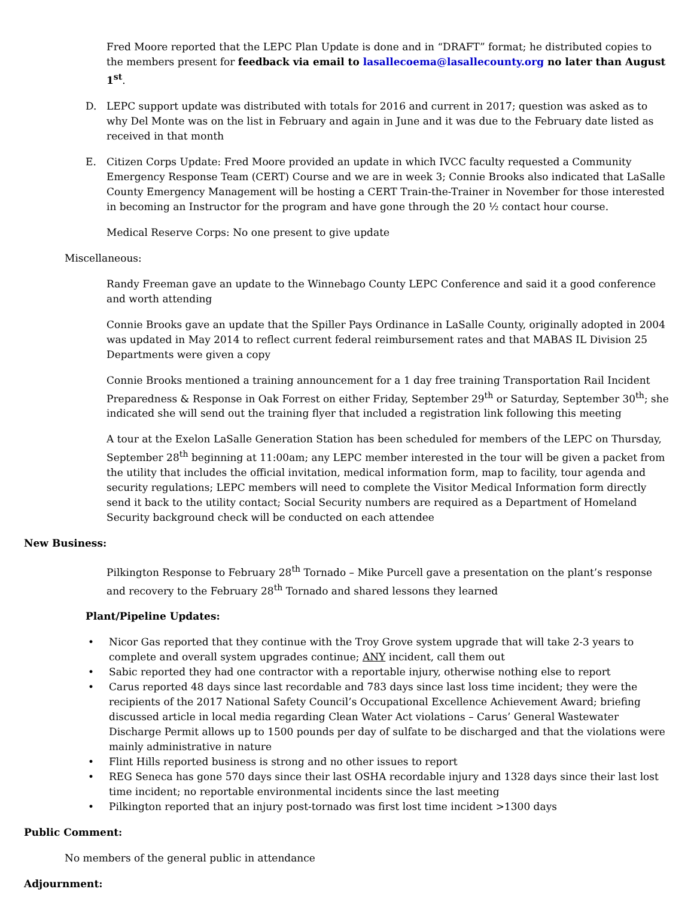Fred Moore reported that the LEPC Plan Update is done and in “DRAFT” format; he distributed copies to the members present for feedback via email to lasallecoema@lasallecounty.org no later than August 1<sup>st</sup>.
D. LEPC support update was distributed with totals for 2016 and current in 2017; question was asked as to why Del Monte was on the list in February and again in June and it was due to the February date listed as received in that month
E. Citizen Corps Update: Fred Moore provided an update in which IVCC faculty requested a Community Emergency Response Team (CERT) Course and we are in week 3; Connie Brooks also indicated that LaSalle County Emergency Management will be hosting a CERT Train-the-Trainer in November for those interested in becoming an Instructor for the program and have gone through the 20 ½ contact hour course.
Medical Reserve Corps: No one present to give update
Miscellaneous:
Randy Freeman gave an update to the Winnebago County LEPC Conference and said it a good conference and worth attending
Connie Brooks gave an update that the Spiller Pays Ordinance in LaSalle County, originally adopted in 2004 was updated in May 2014 to reflect current federal reimbursement rates and that MABAS IL Division 25 Departments were given a copy
Connie Brooks mentioned a training announcement for a 1 day free training Transportation Rail Incident Preparedness & Response in Oak Forrest on either Friday, September 29<sup>th</sup> or Saturday, September 30<sup>th</sup>; she indicated she will send out the training flyer that included a registration link following this meeting
A tour at the Exelon LaSalle Generation Station has been scheduled for members of the LEPC on Thursday, September 28<sup>th</sup> beginning at 11:00am; any LEPC member interested in the tour will be given a packet from the utility that includes the official invitation, medical information form, map to facility, tour agenda and security regulations; LEPC members will need to complete the Visitor Medical Information form directly send it back to the utility contact; Social Security numbers are required as a Department of Homeland Security background check will be conducted on each attendee
New Business:
Pilkington Response to February 28<sup>th</sup> Tornado – Mike Purcell gave a presentation on the plant’s response and recovery to the February 28<sup>th</sup> Tornado and shared lessons they learned
Plant/Pipeline Updates:
• Nicor Gas reported that they continue with the Troy Grove system upgrade that will take 2-3 years to complete and overall system upgrades continue; ANY incident, call them out
• Sabic reported they had one contractor with a reportable injury, otherwise nothing else to report
• Carus reported 48 days since last recordable and 783 days since last loss time incident; they were the recipients of the 2017 National Safety Council’s Occupational Excellence Achievement Award; briefing discussed article in local media regarding Clean Water Act violations – Carus’ General Wastewater Discharge Permit allows up to 1500 pounds per day of sulfate to be discharged and that the violations were mainly administrative in nature
• Flint Hills reported business is strong and no other issues to report
• REG Seneca has gone 570 days since their last OSHA recordable injury and 1328 days since their last lost time incident; no reportable environmental incidents since the last meeting
• Pilkington reported that an injury post-tornado was first lost time incident >1300 days
Public Comment:
No members of the general public in attendance
Adjournment: